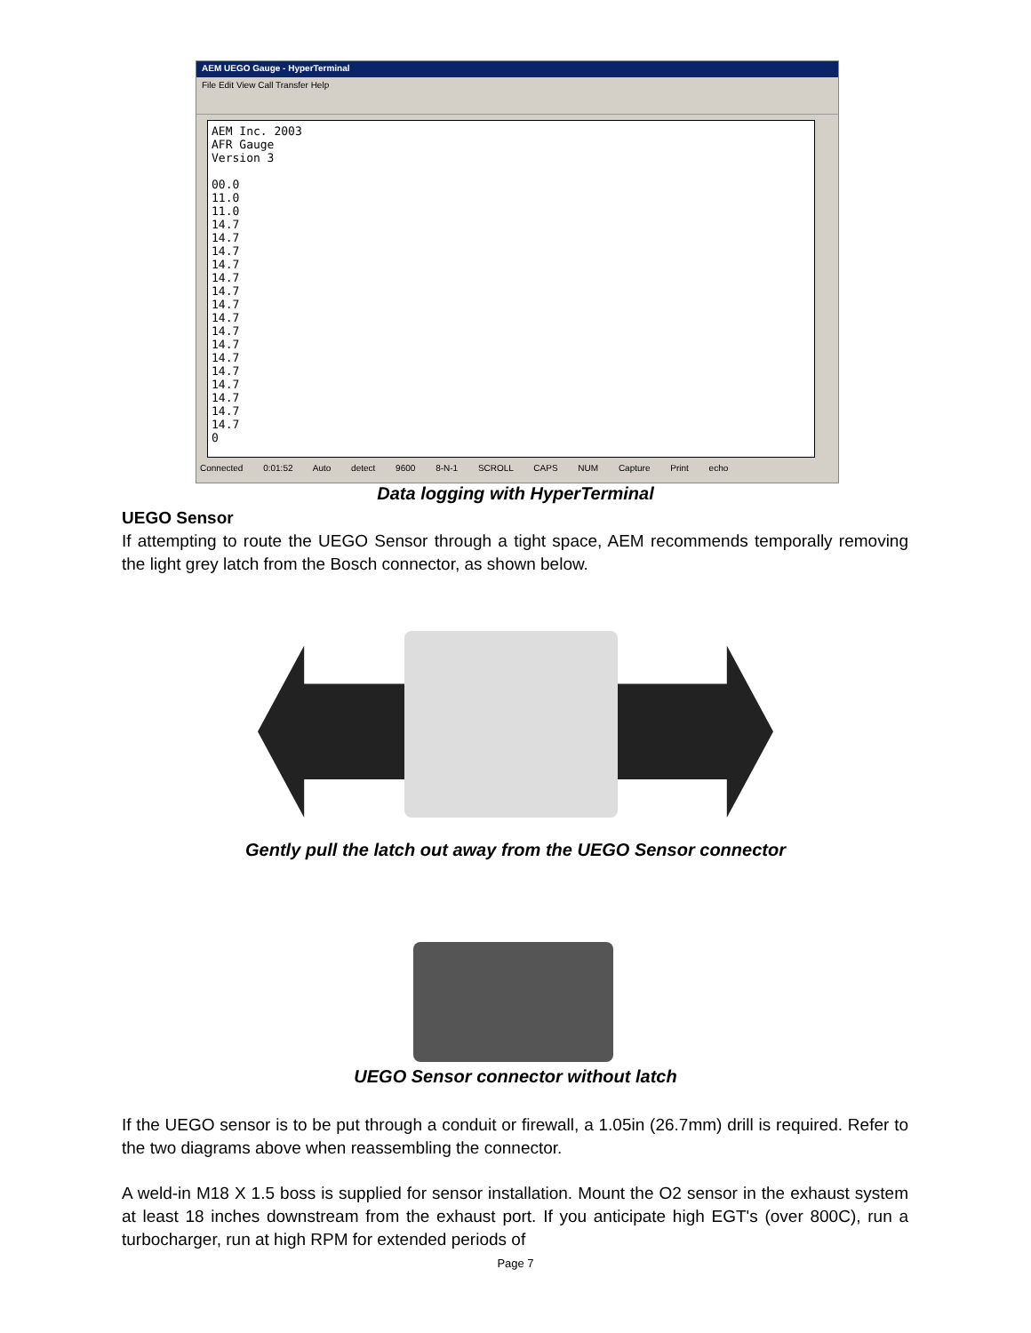AEM UEGO Gauge - HyperTerminal
File Edit View Call Transfer Help
AEM Inc. 2003 AFR Gauge Version 3 00.0 11.0 11.0 14.7 14.7 14.7 14.7 14.7 14.7 14.7 14.7 14.7 14.7 14.7 14.7 14.7 14.7 14.7 14.7 0
Connected 0:01:52 Auto detect 9600 8-N-1 SCROLL CAPS NUM Capture Print echo
Data logging with HyperTerminal
UEGO Sensor
If attempting to route the UEGO Sensor through a tight space, AEM recommends temporally removing the light grey latch from the Bosch connector, as shown below.
Gently pull the latch out away from the UEGO Sensor connector
UEGO Sensor connector without latch
If the UEGO sensor is to be put through a conduit or firewall, a 1.05in (26.7mm) drill is required. Refer to the two diagrams above when reassembling the connector.
A weld-in M18 X 1.5 boss is supplied for sensor installation. Mount the O2 sensor in the exhaust system at least 18 inches downstream from the exhaust port. If you anticipate high EGT's (over 800C), run a turbocharger, run at high RPM for extended periods of
Page 7